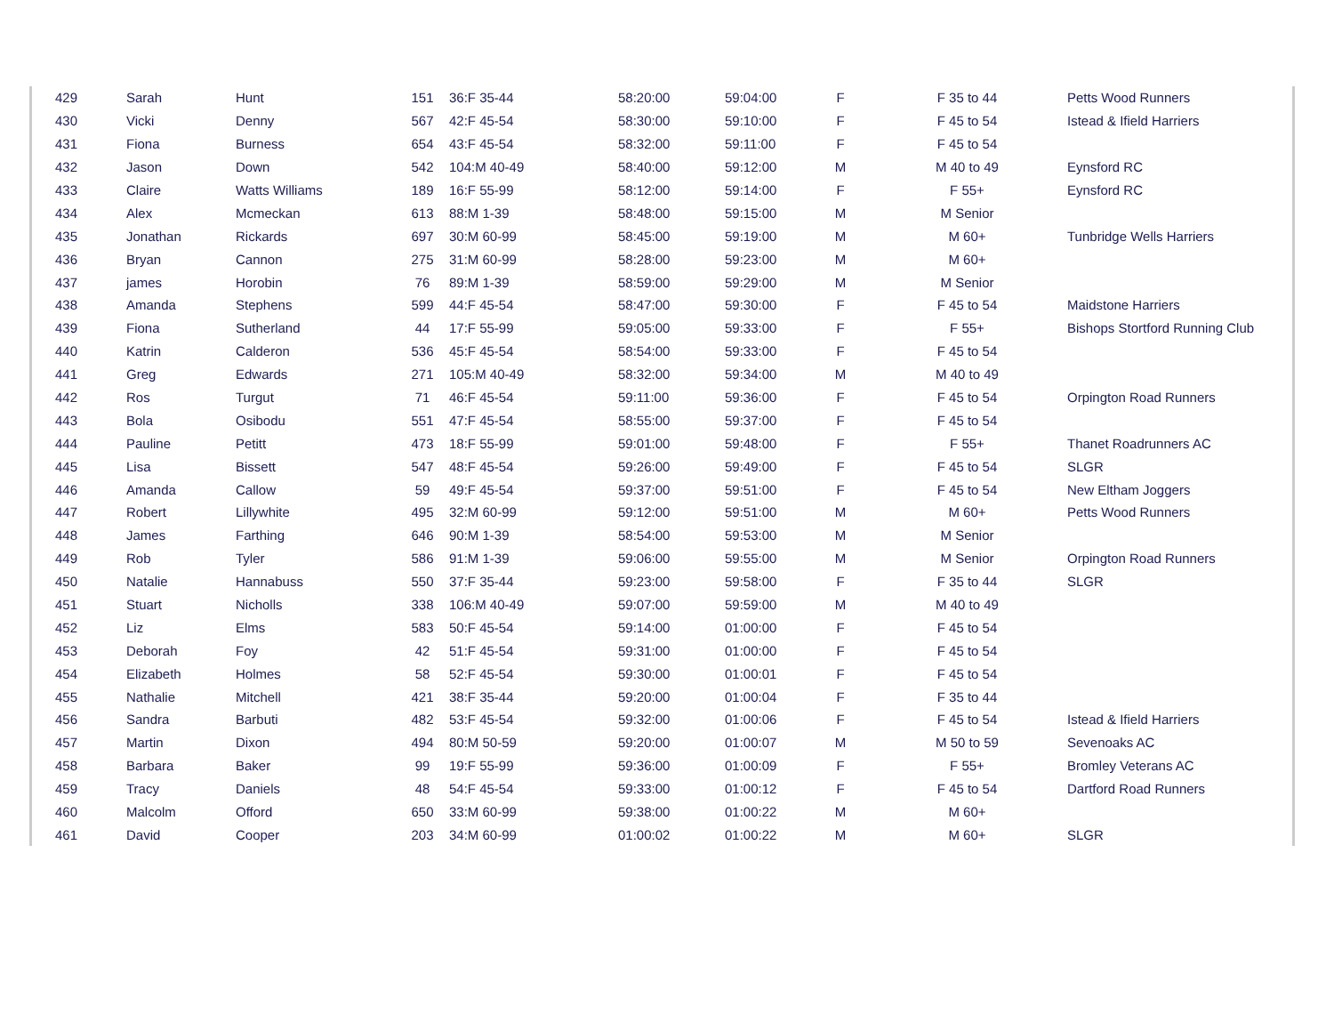| 429 | Sarah | Hunt | 151 | 36:F 35-44 | 58:20:00 | 59:04:00 | F | F 35 to 44 | Petts Wood Runners |
| 430 | Vicki | Denny | 567 | 42:F 45-54 | 58:30:00 | 59:10:00 | F | F 45 to 54 | Istead & Ifield Harriers |
| 431 | Fiona | Burness | 654 | 43:F 45-54 | 58:32:00 | 59:11:00 | F | F 45 to 54 | |
| 432 | Jason | Down | 542 | 104:M 40-49 | 58:40:00 | 59:12:00 | M | M 40 to 49 | Eynsford RC |
| 433 | Claire | Watts Williams | 189 | 16:F 55-99 | 58:12:00 | 59:14:00 | F | F 55+ | Eynsford RC |
| 434 | Alex | Mcmeckan | 613 | 88:M 1-39 | 58:48:00 | 59:15:00 | M | M Senior | |
| 435 | Jonathan | Rickards | 697 | 30:M 60-99 | 58:45:00 | 59:19:00 | M | M 60+ | Tunbridge Wells Harriers |
| 436 | Bryan | Cannon | 275 | 31:M 60-99 | 58:28:00 | 59:23:00 | M | M 60+ | |
| 437 | james | Horobin | 76 | 89:M 1-39 | 58:59:00 | 59:29:00 | M | M Senior | |
| 438 | Amanda | Stephens | 599 | 44:F 45-54 | 58:47:00 | 59:30:00 | F | F 45 to 54 | Maidstone Harriers |
| 439 | Fiona | Sutherland | 44 | 17:F 55-99 | 59:05:00 | 59:33:00 | F | F 55+ | Bishops Stortford Running Club |
| 440 | Katrin | Calderon | 536 | 45:F 45-54 | 58:54:00 | 59:33:00 | F | F 45 to 54 | |
| 441 | Greg | Edwards | 271 | 105:M 40-49 | 58:32:00 | 59:34:00 | M | M 40 to 49 | |
| 442 | Ros | Turgut | 71 | 46:F 45-54 | 59:11:00 | 59:36:00 | F | F 45 to 54 | Orpington Road Runners |
| 443 | Bola | Osibodu | 551 | 47:F 45-54 | 58:55:00 | 59:37:00 | F | F 45 to 54 | |
| 444 | Pauline | Petitt | 473 | 18:F 55-99 | 59:01:00 | 59:48:00 | F | F 55+ | Thanet Roadrunners AC |
| 445 | Lisa | Bissett | 547 | 48:F 45-54 | 59:26:00 | 59:49:00 | F | F 45 to 54 | SLGR |
| 446 | Amanda | Callow | 59 | 49:F 45-54 | 59:37:00 | 59:51:00 | F | F 45 to 54 | New Eltham Joggers |
| 447 | Robert | Lillywhite | 495 | 32:M 60-99 | 59:12:00 | 59:51:00 | M | M 60+ | Petts Wood Runners |
| 448 | James | Farthing | 646 | 90:M 1-39 | 58:54:00 | 59:53:00 | M | M Senior | |
| 449 | Rob | Tyler | 586 | 91:M 1-39 | 59:06:00 | 59:55:00 | M | M Senior | Orpington Road Runners |
| 450 | Natalie | Hannabuss | 550 | 37:F 35-44 | 59:23:00 | 59:58:00 | F | F 35 to 44 | SLGR |
| 451 | Stuart | Nicholls | 338 | 106:M 40-49 | 59:07:00 | 59:59:00 | M | M 40 to 49 | |
| 452 | Liz | Elms | 583 | 50:F 45-54 | 59:14:00 | 01:00:00 | F | F 45 to 54 | |
| 453 | Deborah | Foy | 42 | 51:F 45-54 | 59:31:00 | 01:00:00 | F | F 45 to 54 | |
| 454 | Elizabeth | Holmes | 58 | 52:F 45-54 | 59:30:00 | 01:00:01 | F | F 45 to 54 | |
| 455 | Nathalie | Mitchell | 421 | 38:F 35-44 | 59:20:00 | 01:00:04 | F | F 35 to 44 | |
| 456 | Sandra | Barbuti | 482 | 53:F 45-54 | 59:32:00 | 01:00:06 | F | F 45 to 54 | Istead & Ifield Harriers |
| 457 | Martin | Dixon | 494 | 80:M 50-59 | 59:20:00 | 01:00:07 | M | M 50 to 59 | Sevenoaks AC |
| 458 | Barbara | Baker | 99 | 19:F 55-99 | 59:36:00 | 01:00:09 | F | F 55+ | Bromley Veterans AC |
| 459 | Tracy | Daniels | 48 | 54:F 45-54 | 59:33:00 | 01:00:12 | F | F 45 to 54 | Dartford Road Runners |
| 460 | Malcolm | Offord | 650 | 33:M 60-99 | 59:38:00 | 01:00:22 | M | M 60+ | |
| 461 | David | Cooper | 203 | 34:M 60-99 | 01:00:02 | 01:00:22 | M | M 60+ | SLGR |